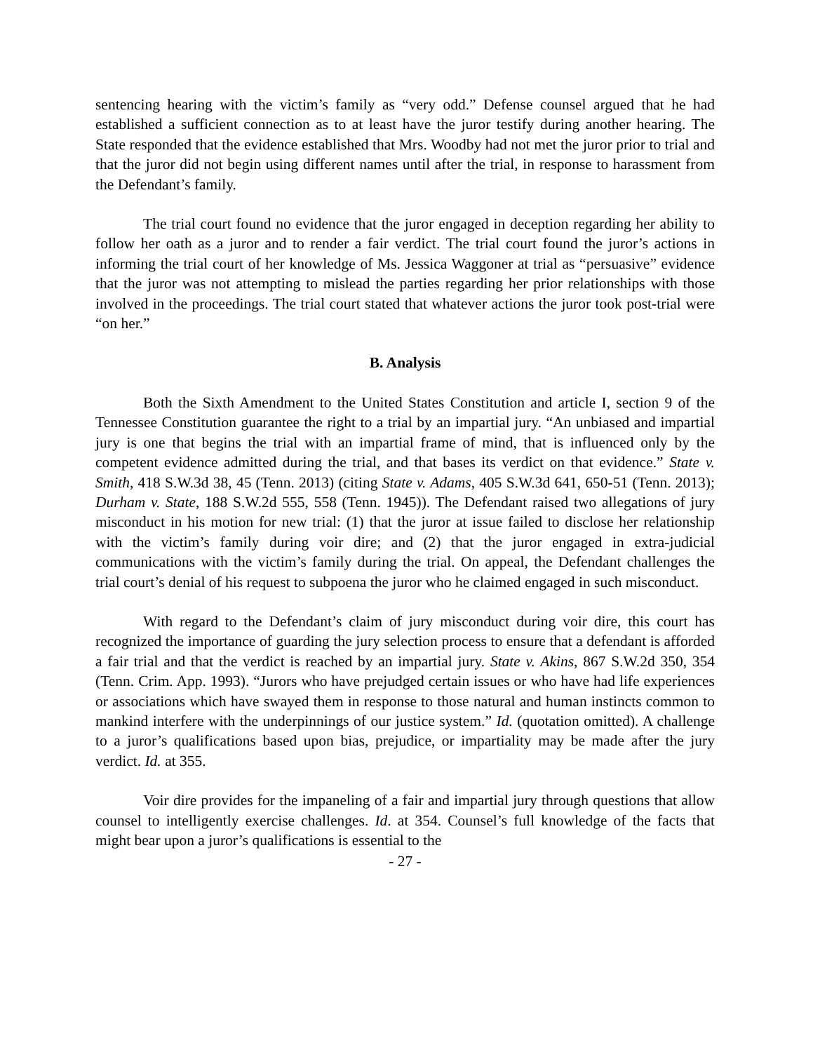sentencing hearing with the victim’s family as “very odd.” Defense counsel argued that he had established a sufficient connection as to at least have the juror testify during another hearing. The State responded that the evidence established that Mrs. Woodby had not met the juror prior to trial and that the juror did not begin using different names until after the trial, in response to harassment from the Defendant’s family.
The trial court found no evidence that the juror engaged in deception regarding her ability to follow her oath as a juror and to render a fair verdict. The trial court found the juror’s actions in informing the trial court of her knowledge of Ms. Jessica Waggoner at trial as “persuasive” evidence that the juror was not attempting to mislead the parties regarding her prior relationships with those involved in the proceedings. The trial court stated that whatever actions the juror took post-trial were “on her.”
B. Analysis
Both the Sixth Amendment to the United States Constitution and article I, section 9 of the Tennessee Constitution guarantee the right to a trial by an impartial jury. “An unbiased and impartial jury is one that begins the trial with an impartial frame of mind, that is influenced only by the competent evidence admitted during the trial, and that bases its verdict on that evidence.” State v. Smith, 418 S.W.3d 38, 45 (Tenn. 2013) (citing State v. Adams, 405 S.W.3d 641, 650-51 (Tenn. 2013); Durham v. State, 188 S.W.2d 555, 558 (Tenn. 1945)). The Defendant raised two allegations of jury misconduct in his motion for new trial: (1) that the juror at issue failed to disclose her relationship with the victim’s family during voir dire; and (2) that the juror engaged in extra-judicial communications with the victim’s family during the trial. On appeal, the Defendant challenges the trial court’s denial of his request to subpoena the juror who he claimed engaged in such misconduct.
With regard to the Defendant’s claim of jury misconduct during voir dire, this court has recognized the importance of guarding the jury selection process to ensure that a defendant is afforded a fair trial and that the verdict is reached by an impartial jury. State v. Akins, 867 S.W.2d 350, 354 (Tenn. Crim. App. 1993). “Jurors who have prejudged certain issues or who have had life experiences or associations which have swayed them in response to those natural and human instincts common to mankind interfere with the underpinnings of our justice system.” Id. (quotation omitted). A challenge to a juror’s qualifications based upon bias, prejudice, or impartiality may be made after the jury verdict. Id. at 355.
Voir dire provides for the impaneling of a fair and impartial jury through questions that allow counsel to intelligently exercise challenges. Id. at 354. Counsel’s full knowledge of the facts that might bear upon a juror’s qualifications is essential to the
- 27 -